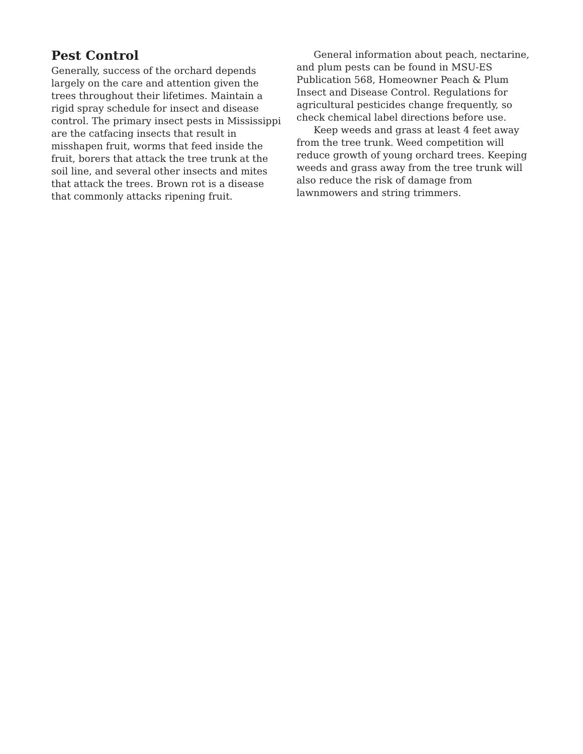Pest Control
Generally, success of the orchard depends largely on the care and attention given the trees throughout their lifetimes. Maintain a rigid spray schedule for insect and disease control. The primary insect pests in Mississippi are the catfacing insects that result in misshapen fruit, worms that feed inside the fruit, borers that attack the tree trunk at the soil line, and several other insects and mites that attack the trees. Brown rot is a disease that commonly attacks ripening fruit.
General information about peach, nectarine, and plum pests can be found in MSU-ES Publication 568, Homeowner Peach & Plum Insect and Disease Control. Regulations for agricultural pesticides change frequently, so check chemical label directions before use.
Keep weeds and grass at least 4 feet away from the tree trunk. Weed competition will reduce growth of young orchard trees. Keeping weeds and grass away from the tree trunk will also reduce the risk of damage from lawnmowers and string trimmers.